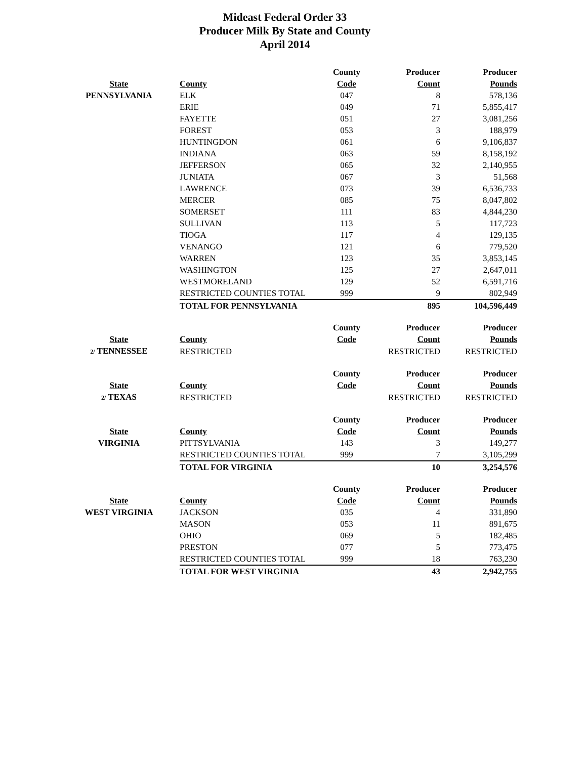Mideast Federal Order 33
Producer Milk By State and County
April 2014
| | | County | Producer | Producer |
| --- | --- | --- | --- | --- |
| State | County | Code | Count | Pounds |
| PENNSYLVANIA | ELK | 047 | 8 | 578,136 |
| | ERIE | 049 | 71 | 5,855,417 |
| | FAYETTE | 051 | 27 | 3,081,256 |
| | FOREST | 053 | 3 | 188,979 |
| | HUNTINGDON | 061 | 6 | 9,106,837 |
| | INDIANA | 063 | 59 | 8,158,192 |
| | JEFFERSON | 065 | 32 | 2,140,955 |
| | JUNIATA | 067 | 3 | 51,568 |
| | LAWRENCE | 073 | 39 | 6,536,733 |
| | MERCER | 085 | 75 | 8,047,802 |
| | SOMERSET | 111 | 83 | 4,844,230 |
| | SULLIVAN | 113 | 5 | 117,723 |
| | TIOGA | 117 | 4 | 129,135 |
| | VENANGO | 121 | 6 | 779,520 |
| | WARREN | 123 | 35 | 3,853,145 |
| | WASHINGTON | 125 | 27 | 2,647,011 |
| | WESTMORELAND | 129 | 52 | 6,591,716 |
| | RESTRICTED COUNTIES TOTAL | 999 | 9 | 802,949 |
| | TOTAL FOR PENNSYLVANIA | | 895 | 104,596,449 |
| | | County | Producer | Producer |
| State | County | Code | Count | Pounds |
| 2/ TENNESSEE | RESTRICTED | | RESTRICTED | RESTRICTED |
| | | County | Producer | Producer |
| State | County | Code | Count | Pounds |
| 2/ TEXAS | RESTRICTED | | RESTRICTED | RESTRICTED |
| | | County | Producer | Producer |
| State | County | Code | Count | Pounds |
| VIRGINIA | PITTSYLVANIA | 143 | 3 | 149,277 |
| | RESTRICTED COUNTIES TOTAL | 999 | 7 | 3,105,299 |
| | TOTAL FOR VIRGINIA | | 10 | 3,254,576 |
| | | County | Producer | Producer |
| State | County | Code | Count | Pounds |
| WEST VIRGINIA | JACKSON | 035 | 4 | 331,890 |
| | MASON | 053 | 11 | 891,675 |
| | OHIO | 069 | 5 | 182,485 |
| | PRESTON | 077 | 5 | 773,475 |
| | RESTRICTED COUNTIES TOTAL | 999 | 18 | 763,230 |
| | TOTAL FOR WEST VIRGINIA | | 43 | 2,942,755 |